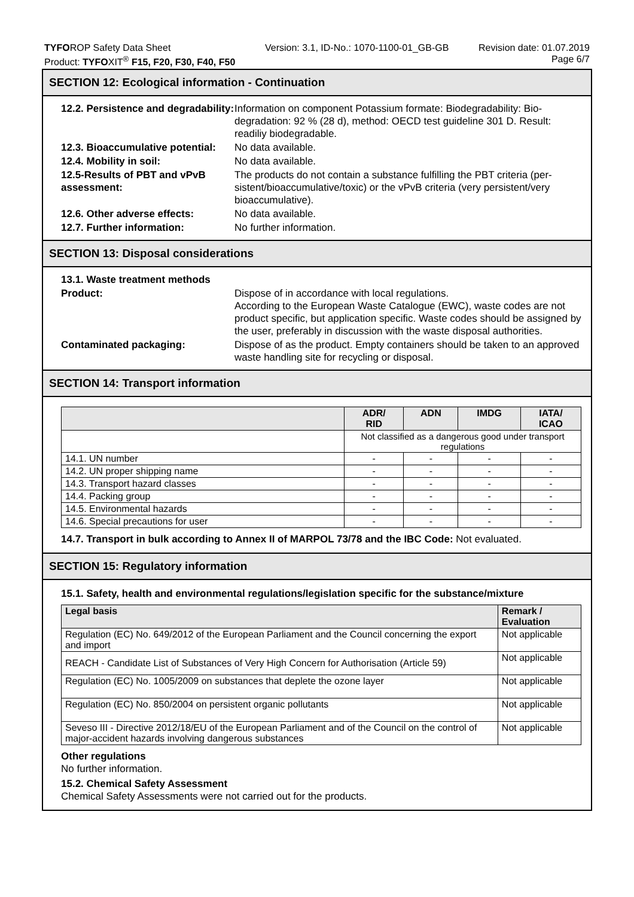TYFOROP Safety Data Sheet
Product: TYFOXIT<sup>®</sup> F15, F20, F30, F40, F50
Version: 3.1, ID-No.: 1070-1100-01_GB-GB
Revision date: 01.07.2019
Page 6/7
SECTION 12: Ecological information - Continuation
12.2. Persistence and degradability:
Information on component Potassium formate: Biodegradability: Bio­degradation: 92 % (28 d), method: OECD test guideline 301 D. Result: readiliy biodegradable.
12.3. Bioaccumulative potential:
No data available.
12.4. Mobility in soil: No data available.
12.5-Results of PBT and vPvB assessment:
The products do not contain a substance fulfilling the PBT criteria (per­sistent/bioaccumulative/toxic) or the vPvB criteria (very persistent/ve­ry bioaccumulative).
12.6. Other adverse effects: No data available.
12.7. Further information: No further information.
SECTION 13: Disposal considerations
13.1. Waste treatment methods
Product: Dispose of in accordance with local regulations.
According to the European Waste Catalogue (EWC), waste codes are not product specific, but application specific. Waste codes should be assigned by the user, preferably in discussion with the waste disposal authorities.
Contaminated packaging: Dispose of as the product. Empty containers should be taken to an ap­proved waste handling site for recycling or disposal.
SECTION 14: Transport information
| | ADR/ RID | ADN | IMDG | IATA/ ICAO |
| --- | --- | --- | --- | --- |
| | Not classified as a dangerous good under transport regulations | | | |
| 14.1. UN number | - | - | - | - |
| 14.2. UN proper shipping name | - | - | - | - |
| 14.3. Transport hazard classes | - | - | - | - |
| 14.4. Packing group | - | - | - | - |
| 14.5. Environmental hazards | - | - | - | - |
| 14.6. Special precautions for user | - | - | - | - |
14.7. Transport in bulk according to Annex II of MARPOL 73/78 and the IBC Code: Not evaluated.
SECTION 15: Regulatory information
15.1. Safety, health and environmental regulations/legislation specific for the substance/mixture
| Legal basis | Remark / Evaluation |
| --- | --- |
| Regulation (EC) No. 649/2012 of the European Parliament and the Council concerning the export and import | Not applicable |
| REACH - Candidate List of Substances of Very High Concern for Authorisa­tion (Article 59) | Not applicable |
| Regulation (EC) No. 1005/2009 on substances that deplete the ozone layer | Not applicable |
| Regulation (EC) No. 850/2004 on persistent organic pollutants | Not applicable |
| Seveso III - Directive 2012/18/EU of the European Parliament and of the Coun­cil on the control of major-accident hazards involving dangerous substances | Not applicable |
Other regulations
No further information.
15.2. Chemical Safety Assessment
Chemical Safety Assessments were not carried out for the products.